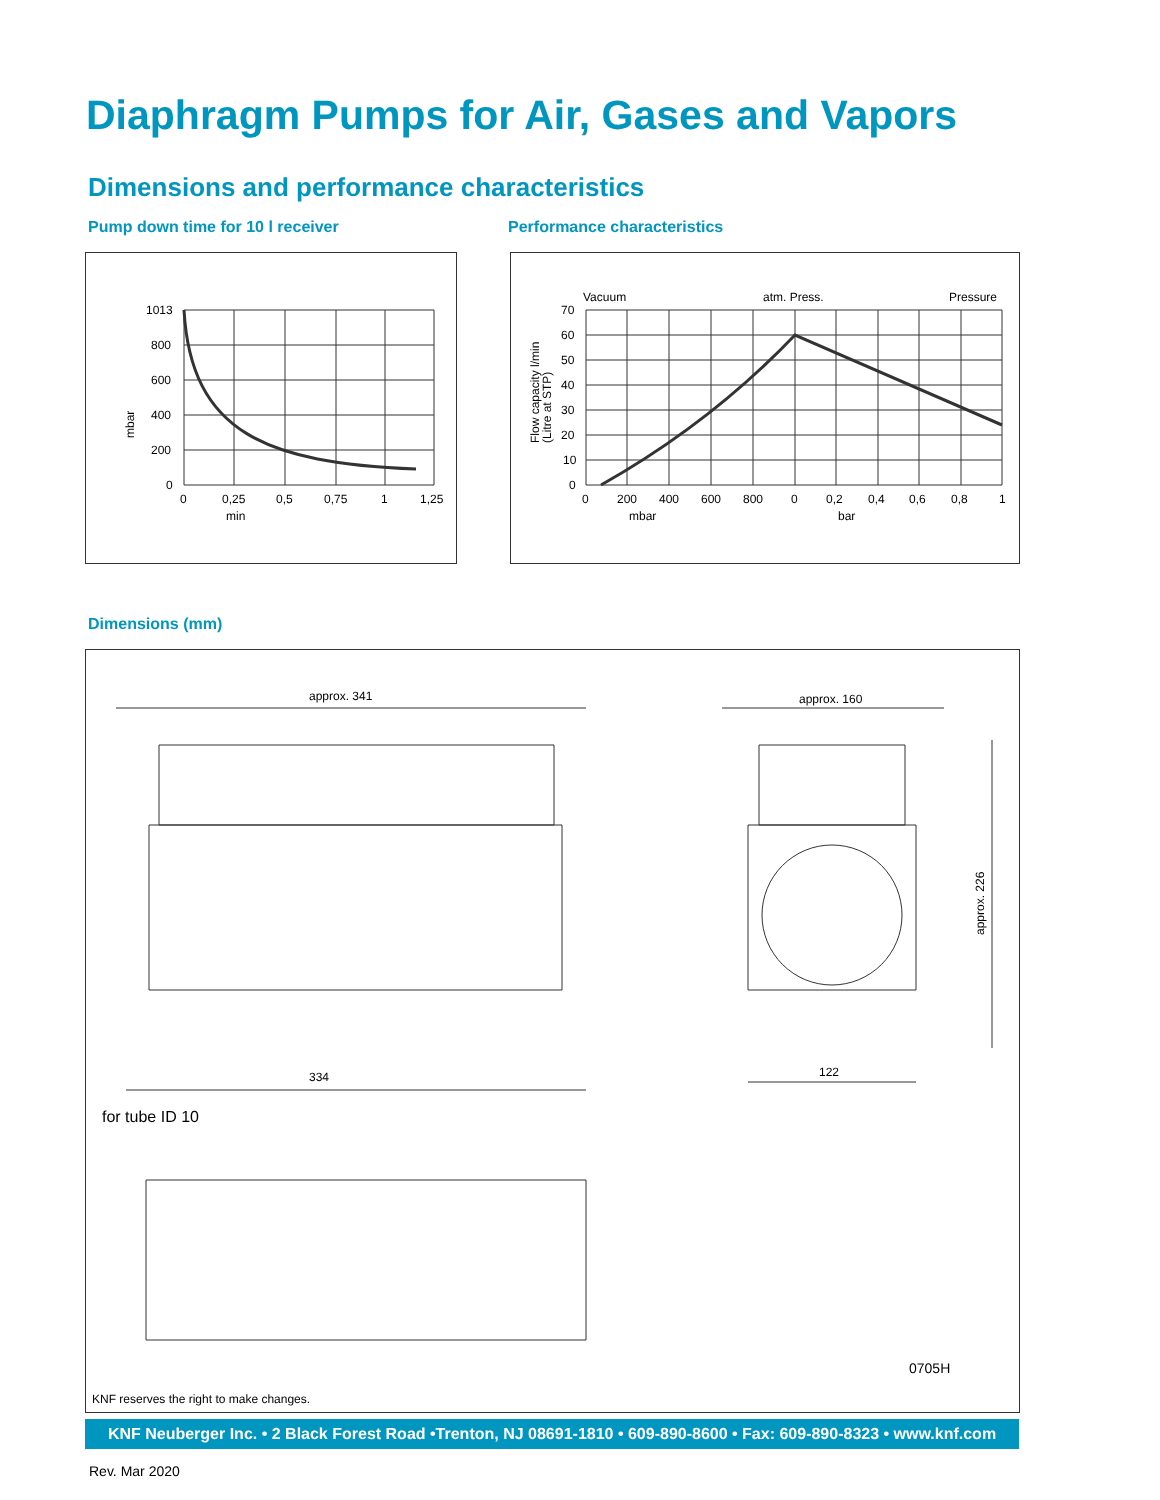Diaphragm Pumps for Air, Gases and Vapors
Dimensions and performance characteristics
Pump down time for 10 l receiver
Performance characteristics
1013
800
600
400
200
0
0
0,25
0,5
0,75
1
1,25
min
mbar
Vacuum
atm. Press.
Pressure
70
60
50
40
30
20
10
0
0
200
400
600
800
0
0,2
0,4
0,6
0,8
1
mbar
bar
Flow capacity l/min
(Litre at STP)
Dimensions (mm)
approx. 341
approx. 160
334
122
approx. 226
for tube ID 10
0705H
KNF reserves the right to make changes.
KNF Neuberger Inc. • 2 Black Forest Road •Trenton, NJ 08691-1810 • 609-890-8600 • Fax: 609-890-8323 • www.knf.com
Rev. Mar 2020